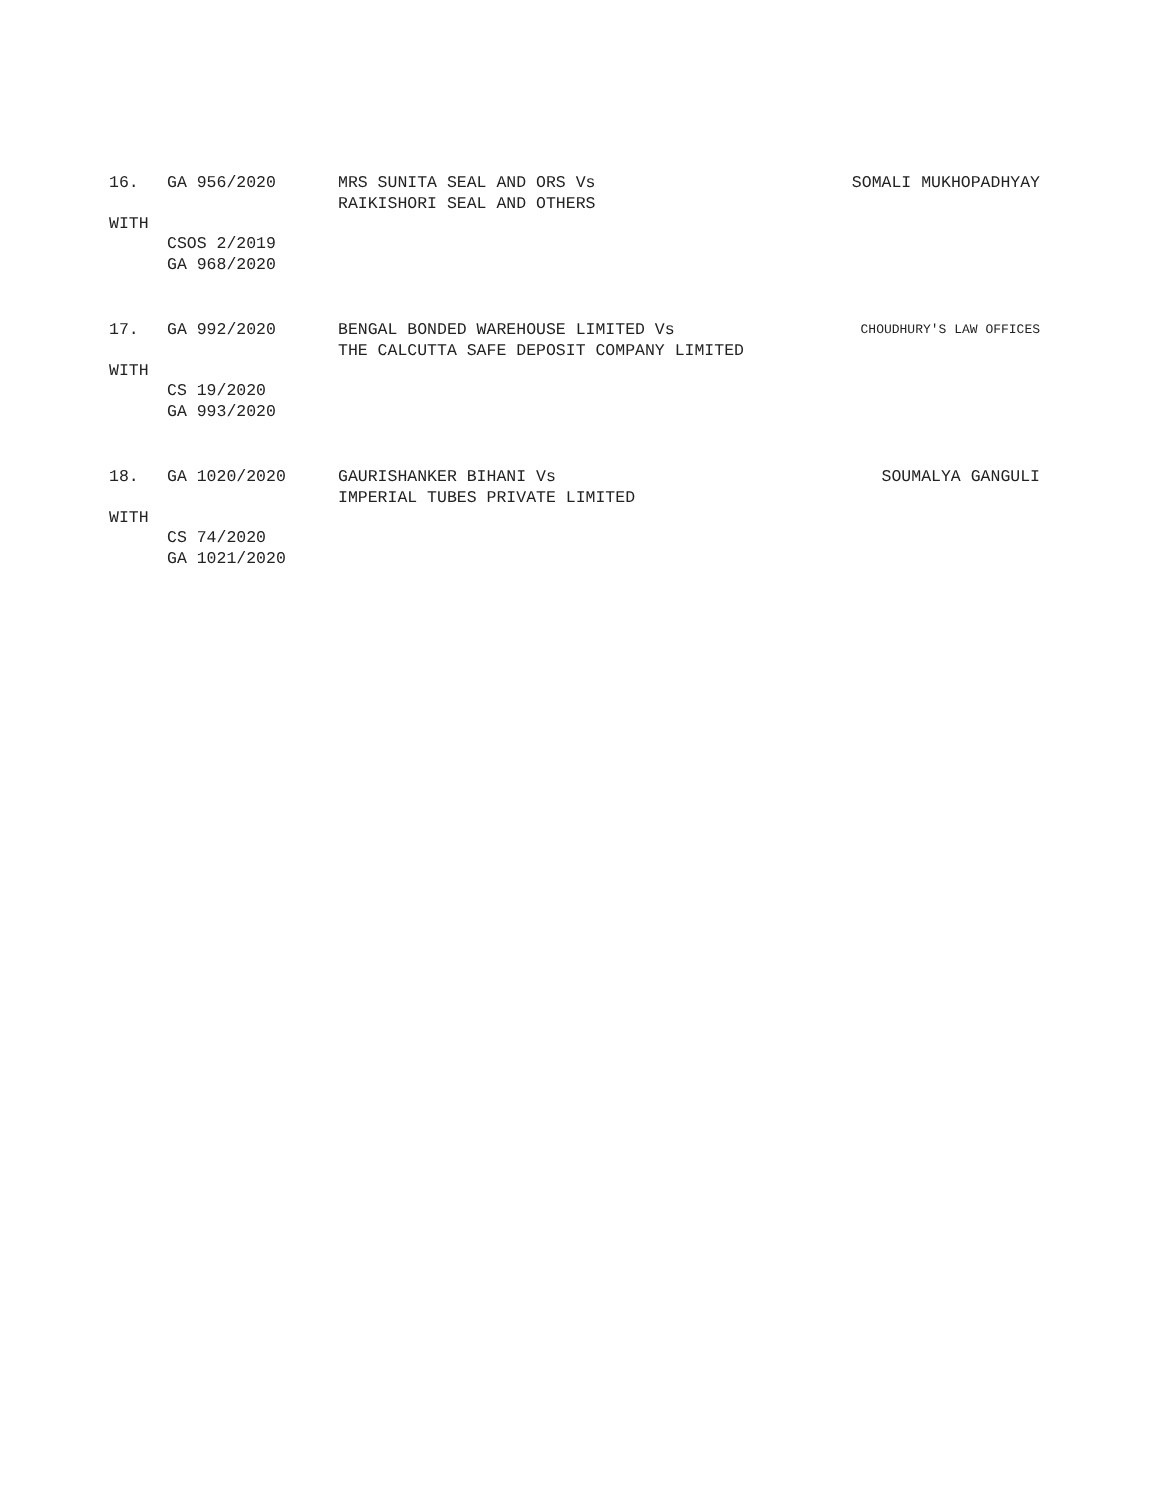16. GA 956/2020 MRS SUNITA SEAL AND ORS Vs
RAIKISHORI SEAL AND OTHERS SOMALI MUKHOPADHYAY
WITH
CSOS 2/2019
GA 968/2020
17. GA 992/2020 BENGAL BONDED WAREHOUSE LIMITED Vs
THE CALCUTTA SAFE DEPOSIT COMPANY LIMITED CHOUDHURY'S LAW OFFICES
WITH
CS 19/2020
GA 993/2020
18. GA 1020/2020 GAURISHANKER BIHANI Vs
IMPERIAL TUBES PRIVATE LIMITED SOUMALYA GANGULI
WITH
CS 74/2020
GA 1021/2020